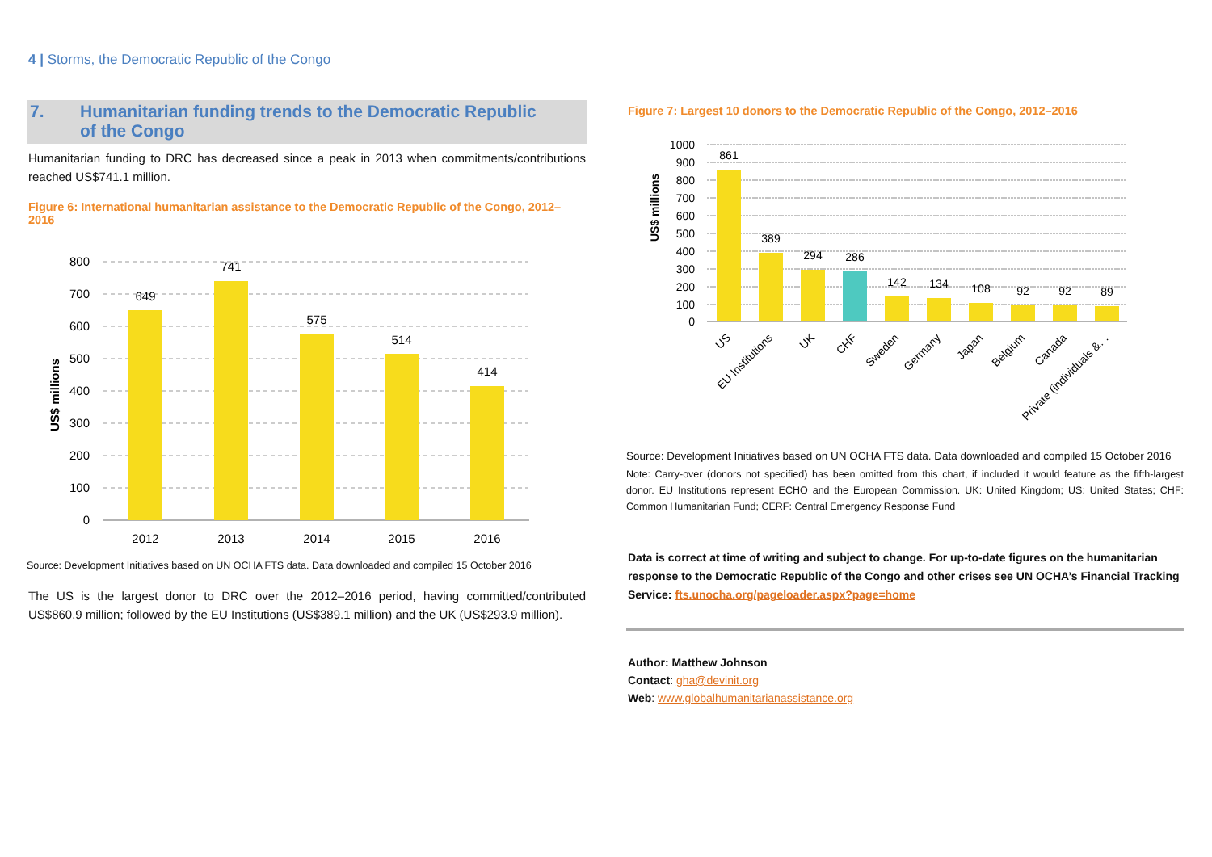4 | Storms, the Democratic Republic of the Congo
7. Humanitarian funding trends to the Democratic Republic
of the Congo
Humanitarian funding to DRC has decreased since a peak in 2013 when commitments/contributions reached US$741.1 million.
Figure 6: International humanitarian assistance to the Democratic Republic of the Congo, 2012–2016
US$ millions
800
700
600
500
400
300
200
100
0
649
741
575
514
414
2012
2013
2014
2015
2016
Source: Development Initiatives based on UN OCHA FTS data. Data downloaded and compiled 15 October 2016
The US is the largest donor to DRC over the 2012–2016 period, having committed/contributed US$860.9 million; followed by the EU Institutions (US$389.1 million) and the UK (US$293.9 million).
Figure 7: Largest 10 donors to the Democratic Republic of the Congo, 2012–2016
US$ millions
1000
900
800
700
600
500
400
300
200
100
0
861
389
294
286
142
134
108
92
92
89
US
EU Institutions
UK
CHF
Sweden
Germany
Japan
Belgium
Canada
Private (individuals &…
Source: Development Initiatives based on UN OCHA FTS data. Data downloaded and compiled 15 October 2016
Note: Carry-over (donors not specified) has been omitted from this chart, if included it would feature as the fifth-largest donor. EU Institutions represent ECHO and the European Commission. UK: United Kingdom; US: United States; CHF: Common Humanitarian Fund; CERF: Central Emergency Response Fund
Data is correct at time of writing and subject to change. For up-to-date figures on the humanitarian response to the Democratic Republic of the Congo and other crises see UN OCHA’s Financial Tracking Service: fts.unocha.org/pageloader.aspx?page=home
Author: Matthew Johnson
Contact: gha@devinit.org
Web: www.globalhumanitarianassistance.org